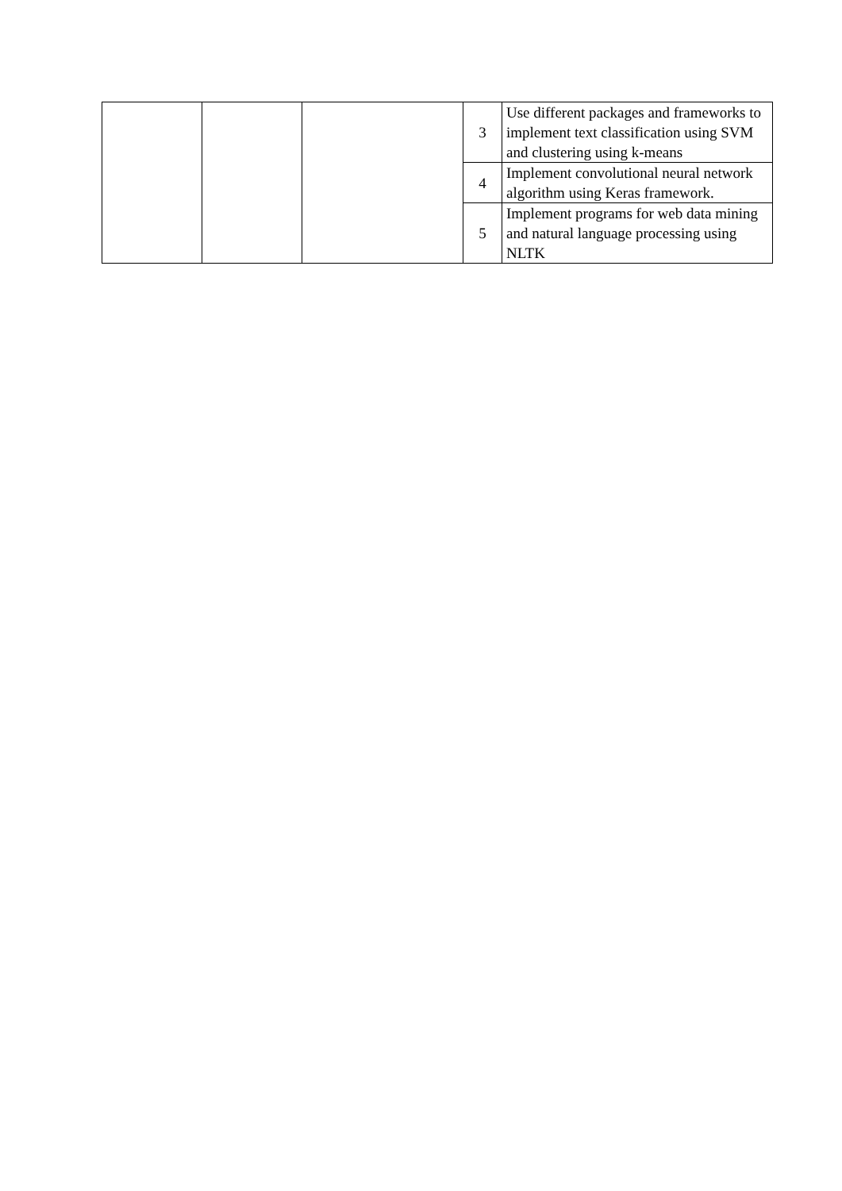| | | | 3 | Use different packages and frameworks to implement text classification using SVM and clustering using k-means |
| | | | 4 | Implement convolutional neural network algorithm using Keras framework. |
| | | | 5 | Implement programs for web data mining and natural language processing using NLTK |